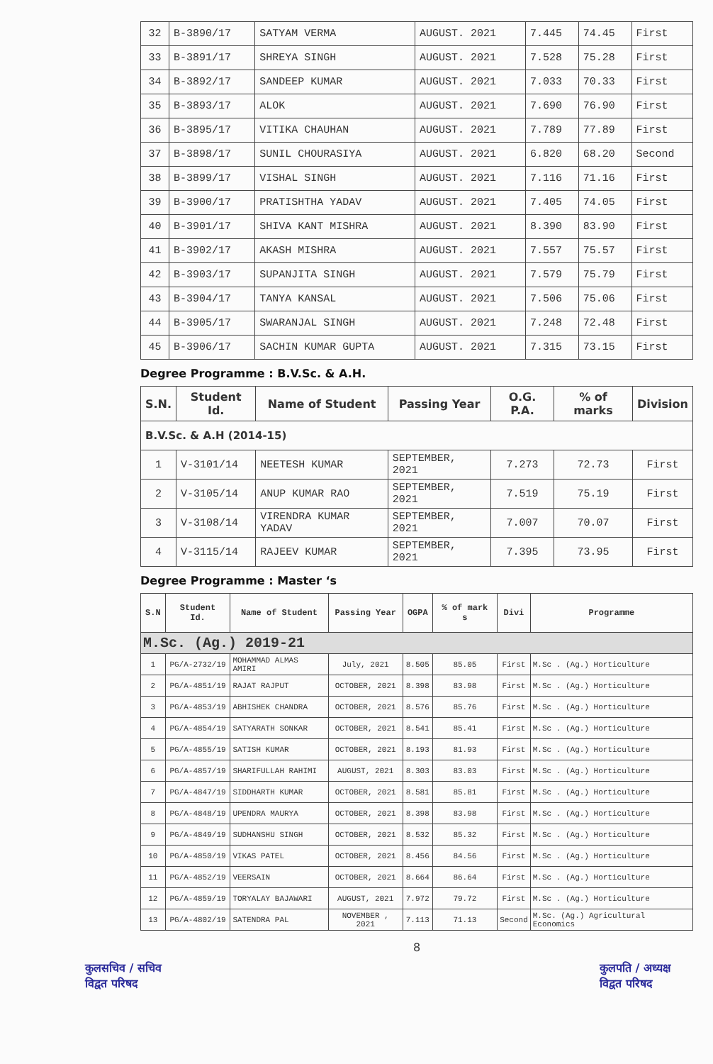| 32 | B-3890/17 | SATYAM VERMA | AUGUST. 2021 | 7.445 | 74.45 | First |
| 33 | B-3891/17 | SHREYA SINGH | AUGUST. 2021 | 7.528 | 75.28 | First |
| 34 | B-3892/17 | SANDEEP KUMAR | AUGUST. 2021 | 7.033 | 70.33 | First |
| 35 | B-3893/17 | ALOK | AUGUST. 2021 | 7.690 | 76.90 | First |
| 36 | B-3895/17 | VITIKA CHAUHAN | AUGUST. 2021 | 7.789 | 77.89 | First |
| 37 | B-3898/17 | SUNIL CHOURASIYA | AUGUST. 2021 | 6.820 | 68.20 | Second |
| 38 | B-3899/17 | VISHAL SINGH | AUGUST. 2021 | 7.116 | 71.16 | First |
| 39 | B-3900/17 | PRATISHTHA YADAV | AUGUST. 2021 | 7.405 | 74.05 | First |
| 40 | B-3901/17 | SHIVA KANT MISHRA | AUGUST. 2021 | 8.390 | 83.90 | First |
| 41 | B-3902/17 | AKASH MISHRA | AUGUST. 2021 | 7.557 | 75.57 | First |
| 42 | B-3903/17 | SUPANJITA SINGH | AUGUST. 2021 | 7.579 | 75.79 | First |
| 43 | B-3904/17 | TANYA KANSAL | AUGUST. 2021 | 7.506 | 75.06 | First |
| 44 | B-3905/17 | SWARANJAL SINGH | AUGUST. 2021 | 7.248 | 72.48 | First |
| 45 | B-3906/17 | SACHIN KUMAR GUPTA | AUGUST. 2021 | 7.315 | 73.15 | First |
Degree Programme : B.V.Sc. & A.H.
| S.N. | Student Id. | Name of Student | Passing Year | O.G. P.A. | % of marks | Division |
| --- | --- | --- | --- | --- | --- | --- |
| B.V.Sc. & A.H (2014-15) | | | | | | |
| 1 | V-3101/14 | NEETESH KUMAR | SEPTEMBER, 2021 | 7.273 | 72.73 | First |
| 2 | V-3105/14 | ANUP KUMAR RAO | SEPTEMBER, 2021 | 7.519 | 75.19 | First |
| 3 | V-3108/14 | VIRENDRA KUMAR YADAV | SEPTEMBER, 2021 | 7.007 | 70.07 | First |
| 4 | V-3115/14 | RAJEEV KUMAR | SEPTEMBER, 2021 | 7.395 | 73.95 | First |
Degree Programme : Master ‘s
| S.N | Student Id. | Name of Student | Passing Year | OGPA | % of mark s | Divi | Programme |
| --- | --- | --- | --- | --- | --- | --- | --- |
| M.Sc. (Ag.) 2019-21 | | | | | | | |
| 1 | PG/A-2732/19 | MOHAMMAD ALMAS AMIRI | July, 2021 | 8.505 | 85.05 | First | M.Sc . (Ag.) Horticulture |
| 2 | PG/A-4851/19 | RAJAT RAJPUT | OCTOBER, 2021 | 8.398 | 83.98 | First | M.Sc . (Ag.) Horticulture |
| 3 | PG/A-4853/19 | ABHISHEK CHANDRA | OCTOBER, 2021 | 8.576 | 85.76 | First | M.Sc . (Ag.) Horticulture |
| 4 | PG/A-4854/19 | SATYARATH SONKAR | OCTOBER, 2021 | 8.541 | 85.41 | First | M.Sc . (Ag.) Horticulture |
| 5 | PG/A-4855/19 | SATISH KUMAR | OCTOBER, 2021 | 8.193 | 81.93 | First | M.Sc . (Ag.) Horticulture |
| 6 | PG/A-4857/19 | SHARIFULLAH RAHIMI | AUGUST, 2021 | 8.303 | 83.03 | First | M.Sc . (Ag.) Horticulture |
| 7 | PG/A-4847/19 | SIDDHARTH KUMAR | OCTOBER, 2021 | 8.581 | 85.81 | First | M.Sc . (Ag.) Horticulture |
| 8 | PG/A-4848/19 | UPENDRA MAURYA | OCTOBER, 2021 | 8.398 | 83.98 | First | M.Sc . (Ag.) Horticulture |
| 9 | PG/A-4849/19 | SUDHANSHU SINGH | OCTOBER, 2021 | 8.532 | 85.32 | First | M.Sc . (Ag.) Horticulture |
| 10 | PG/A-4850/19 | VIKAS PATEL | OCTOBER, 2021 | 8.456 | 84.56 | First | M.Sc . (Ag.) Horticulture |
| 11 | PG/A-4852/19 | VEERSAIN | OCTOBER, 2021 | 8.664 | 86.64 | First | M.Sc . (Ag.) Horticulture |
| 12 | PG/A-4859/19 | TORYALAY BAJAWARI | AUGUST, 2021 | 7.972 | 79.72 | First | M.Sc . (Ag.) Horticulture |
| 13 | PG/A-4802/19 | SATENDRA PAL | NOVEMBER , 2021 | 7.113 | 71.13 | Second | M.Sc. (Ag.) Agricultural Economics |
8
कुलसचिव / सचिव
विद्वत परिषद
कुलपति / अध्यक्ष
विद्वत परिषद